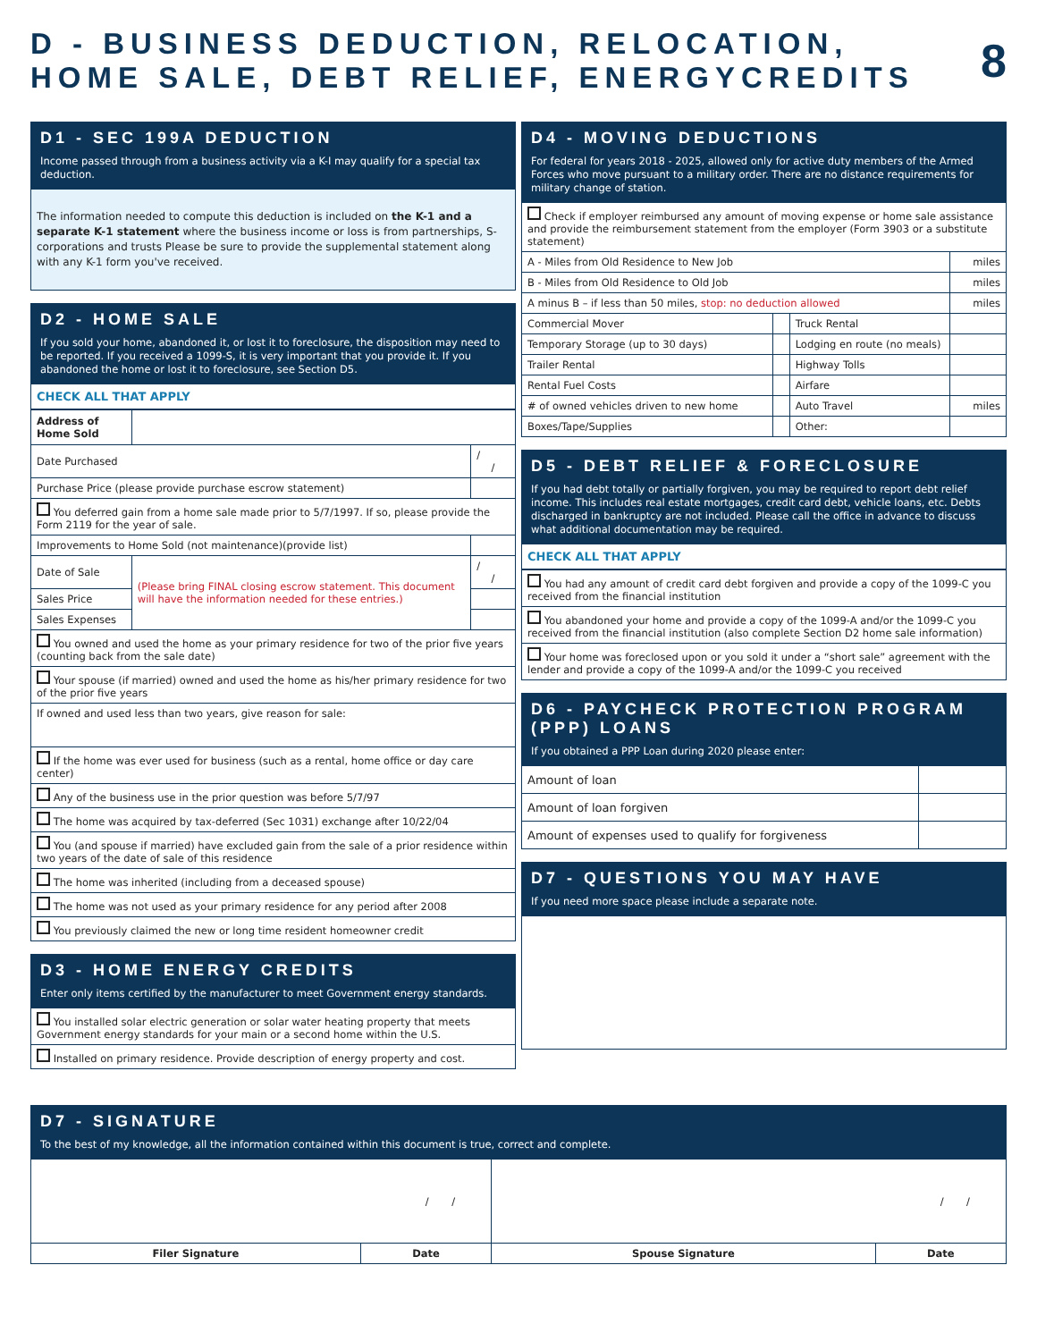D - BUSINESS DEDUCTION, RELOCATION,
HOME SALE, DEBT RELIEF, ENERGYCREDITS
8
D1 - SEC 199A DEDUCTION
Income passed through from a business activity via a K-I may qualify for a special tax deduction.
The information needed to compute this deduction is included on the K-1 and a separate K-1 statement where the business income or loss is from partnerships, S-corporations and trusts Please be sure to provide the supplemental statement along with any K-1 form you've received.
D2 - HOME SALE
If you sold your home, abandoned it, or lost it to foreclosure, the disposition may need to be reported. If you received a 1099-S, it is very important that you provide it. If you abandoned the home or lost it to foreclosure, see Section D5.
CHECK ALL THAT APPLY
| Address of Home Sold | | |
| Date Purchased | | / / |
| Purchase Price (please provide purchase escrow statement) | | |
| You deferred gain from a home sale made prior to 5/7/1997. If so, please provide the Form 2119 for the year of sale. | | |
| Improvements to Home Sold (not maintenance)(provide list) | | |
| Date of Sale | (Please bring FINAL closing escrow statement. This document will have the information needed for these entries.) | / / |
| Sales Price | | |
| Sales Expenses | | |
| You owned and used the home as your primary residence for two of the prior five years (counting back from the sale date) | | |
| Your spouse (if married) owned and used the home as his/her primary residence for two of the prior five years | | |
| If owned and used less than two years, give reason for sale: | | |
| If the home was ever used for business (such as a rental, home office or day care center) | | |
| Any of the business use in the prior question was before 5/7/97 | | |
| The home was acquired by tax-deferred (Sec 1031) exchange after 10/22/04 | | |
| You (and spouse if married) have excluded gain from the sale of a prior residence within two years of the date of sale of this residence | | |
| The home was inherited (including from a deceased spouse) | | |
| The home was not used as your primary residence for any period after 2008 | | |
| You previously claimed the new or long time resident homeowner credit | | |
D3 - HOME ENERGY CREDITS
Enter only items certified by the manufacturer to meet Government energy standards.
| You installed solar electric generation or solar water heating property that meets Government energy standards for your main or a second home within the U.S. |
| Installed on primary residence. Provide description of energy property and cost. |
D4 - MOVING DEDUCTIONS
For federal for years 2018 - 2025, allowed only for active duty members of the Armed Forces who move pursuant to a military order. There are no distance requirements for military change of station.
| Check if employer reimbursed any amount of moving expense or home sale assistance and provide the reimbursement statement from the employer (Form 3903 or a substitute statement) | | | |
| A - Miles from Old Residence to New Job | | | miles |
| B - Miles from Old Residence to Old Job | | | miles |
| A minus B – if less than 50 miles, stop: no deduction allowed | | | miles |
| Commercial Mover | | Truck Rental | |
| Temporary Storage (up to 30 days) | | Lodging en route (no meals) | |
| Trailer Rental | | Highway Tolls | |
| Rental Fuel Costs | | Airfare | |
| # of owned vehicles driven to new home | | Auto Travel | miles |
| Boxes/Tape/Supplies | | Other: | |
D5 - DEBT RELIEF & FORECLOSURE
If you had debt totally or partially forgiven, you may be required to report debt relief income. This includes real estate mortgages, credit card debt, vehicle loans, etc. Debts discharged in bankruptcy are not included. Please call the office in advance to discuss what additional documentation may be required.
CHECK ALL THAT APPLY
| You had any amount of credit card debt forgiven and provide a copy of the 1099-C you received from the financial institution |
| You abandoned your home and provide a copy of the 1099-A and/or the 1099-C you received from the financial institution (also complete Section D2 home sale information) |
| Your home was foreclosed upon or you sold it under a “short sale” agreement with the lender and provide a copy of the 1099-A and/or the 1099-C you received |
D6 - PAYCHECK PROTECTION PROGRAM (PPP) LOANS
If you obtained a PPP Loan during 2020 please enter:
| Amount of loan | |
| Amount of loan forgiven | |
| Amount of expenses used to qualify for forgiveness | |
D7 - QUESTIONS YOU MAY HAVE
If you need more space please include a separate note.
D7 - SIGNATURE
To the best of my knowledge, all the information contained within this document is true, correct and complete.
| / / | | / / | |
| Filer Signature | Date | Spouse Signature | Date |